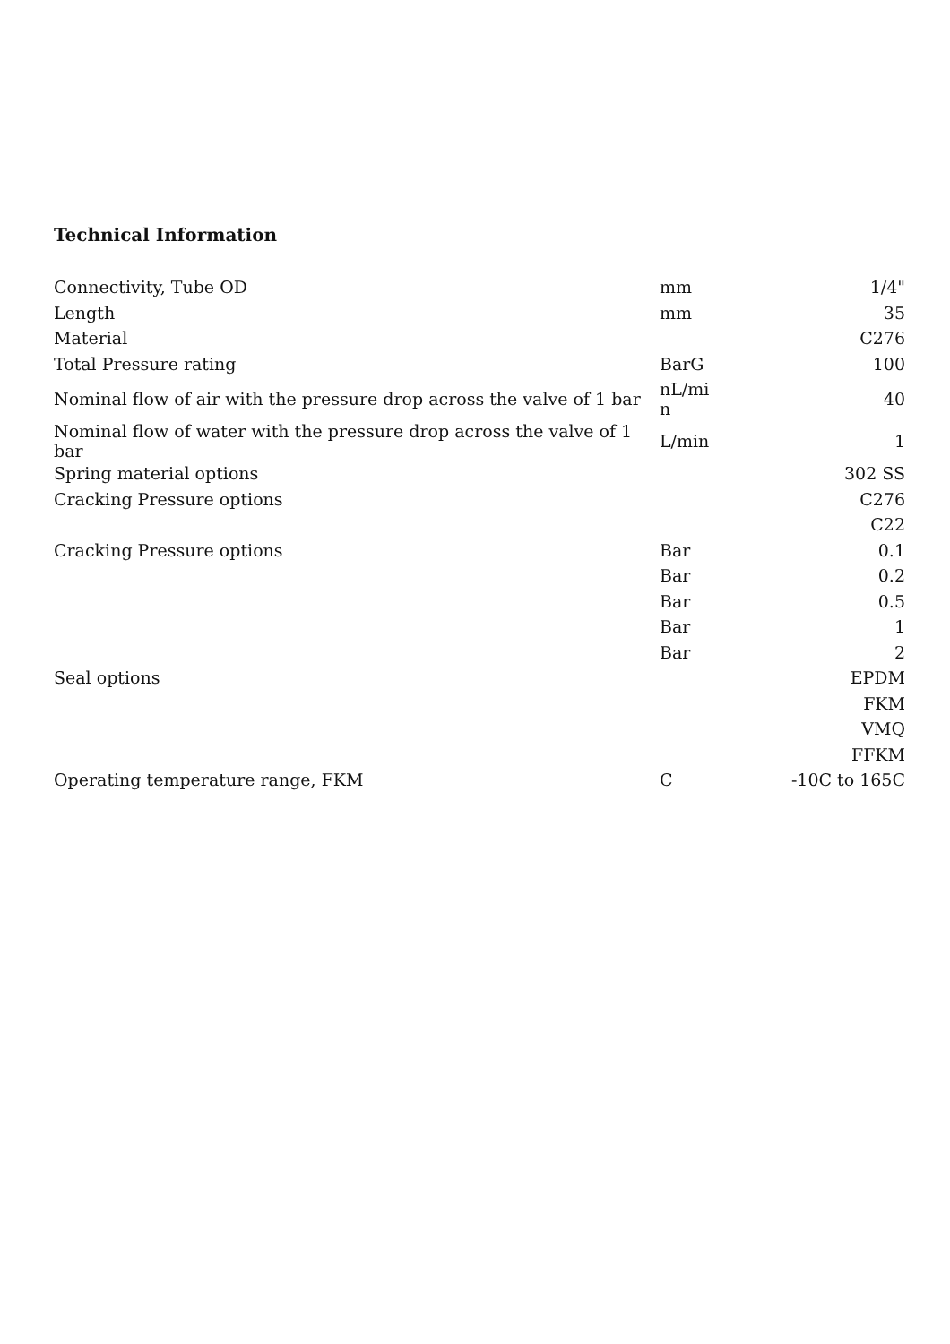Technical Information
| Connectivity, Tube OD | mm | 1/4" |
| Length | mm | 35 |
| Material | | C276 |
| Total Pressure rating | BarG | 100 |
| Nominal flow of air with the pressure drop across the valve of 1 bar | nL/mi n | 40 |
| Nominal flow of water with the pressure drop across the valve of 1 bar | L/min | 1 |
| Spring material options | | 302 SS |
| Cracking Pressure options | | C276 |
| | | C22 |
| Cracking Pressure options | Bar | 0.1 |
| | Bar | 0.2 |
| | Bar | 0.5 |
| | Bar | 1 |
| | Bar | 2 |
| Seal options | | EPDM |
| | | FKM |
| | | VMQ |
| | | FFKM |
| Operating temperature range, FKM | C | -10C to 165C |